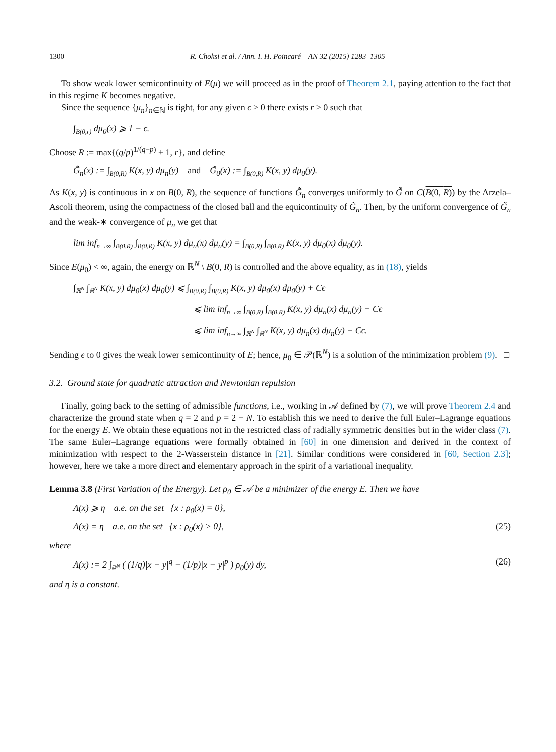1300 R. Choksi et al. / Ann. I. H. Poincaré – AN 32 (2015) 1283–1305
To show weak lower semicontinuity of E(μ) we will proceed as in the proof of Theorem 2.1, paying attention to the fact that in this regime K becomes negative.
Since the sequence {μ<sub>n</sub>}<sub>n∈ℕ</sub> is tight, for any given ϵ > 0 there exists r > 0 such that
∫<sub>B(0,r)</sub> dμ<sub>0</sub>(x) ⩾ 1 − ϵ.
Choose R := max{(q/p)<sup>1/(q−p)</sup> + 1, r}, and define
G̃<sub>n</sub>(x) := ∫<sub>B(0,R)</sub> K(x, y) dμ<sub>n</sub>(y) and G̃<sub>0</sub>(x) := ∫<sub>B(0,R)</sub> K(x, y) dμ<sub>0</sub>(y).
As K(x, y) is continuous in x on B(0, R), the sequence of functions G̃<sub>n</sub> converges uniformly to G̃ on C(B(0, R)) by the Arzela–Ascoli theorem, using the compactness of the closed ball and the equicontinuity of G̃<sub>n</sub>. Then, by the uniform convergence of G̃<sub>n</sub> and the weak-∗ convergence of μ<sub>n</sub> we get that
lim inf<sub>n→∞</sub> ∫<sub>B(0,R)</sub> ∫<sub>B(0,R)</sub> K(x, y) dμ<sub>n</sub>(x) dμ<sub>n</sub>(y) = ∫<sub>B(0,R)</sub> ∫<sub>B(0,R)</sub> K(x, y) dμ<sub>0</sub>(x) dμ<sub>0</sub>(y).
Since E(μ<sub>0</sub>) < ∞, again, the energy on ℝ<sup>N</sup> \ B(0, R) is controlled and the above equality, as in (18), yields
∫<sub>ℝ<sup>N</sup></sub> ∫<sub>ℝ<sup>N</sup></sub> K(x, y) dμ<sub>0</sub>(x) dμ<sub>0</sub>(y) ⩽ ∫<sub>B(0,R)</sub> ∫<sub>B(0,R)</sub> K(x, y) dμ<sub>0</sub>(x) dμ<sub>0</sub>(y) + Cϵ
⩽ lim inf<sub>n→∞</sub> ∫<sub>B(0,R)</sub> ∫<sub>B(0,R)</sub> K(x, y) dμ<sub>n</sub>(x) dμ<sub>n</sub>(y) + Cϵ
⩽ lim inf<sub>n→∞</sub> ∫<sub>ℝ<sup>N</sup></sub> ∫<sub>ℝ<sup>N</sup></sub> K(x, y) dμ<sub>n</sub>(x) dμ<sub>n</sub>(y) + Cϵ.
Sending ϵ to 0 gives the weak lower semicontinuity of E; hence, μ<sub>0</sub> ∈ 𝒫(ℝ<sup>N</sup>) is a solution of the minimization problem (9). □
3.2. Ground state for quadratic attraction and Newtonian repulsion
Finally, going back to the setting of admissible functions, i.e., working in 𝒜 defined by (7), we will prove Theorem 2.4 and characterize the ground state when q = 2 and p = 2 − N. To establish this we need to derive the full Euler–Lagrange equations for the energy E. We obtain these equations not in the restricted class of radially symmetric densities but in the wider class (7). The same Euler–Lagrange equations were formally obtained in [60] in one dimension and derived in the context of minimization with respect to the 2-Wasserstein distance in [21]. Similar conditions were considered in [60, Section 2.3]; however, here we take a more direct and elementary approach in the spirit of a variational inequality.
Lemma 3.8 (First Variation of the Energy). Let ρ<sub>0</sub> ∈ 𝒜 be a minimizer of the energy E. Then we have
Λ(x) ⩾ η a.e. on the set {x : ρ<sub>0</sub>(x) = 0},
Λ(x) = η a.e. on the set {x : ρ<sub>0</sub>(x) > 0}, (25)
where
Λ(x) := 2 ∫<sub>ℝ<sup>N</sup></sub> ( (1/q)|x − y|<sup>q</sup> − (1/p)|x − y|<sup>p</sup> ) ρ<sub>0</sub>(y) dy, (26)
and η is a constant.